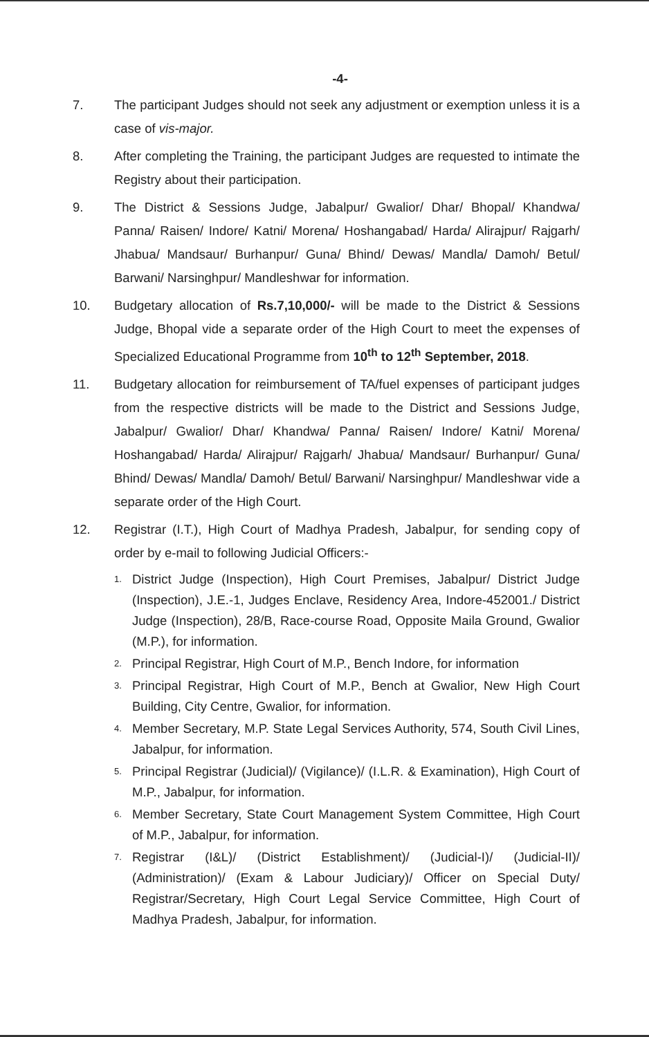-4-
7. The participant Judges should not seek any adjustment or exemption unless it is a case of vis-major.
8. After completing the Training, the participant Judges are requested to intimate the Registry about their participation.
9. The District & Sessions Judge, Jabalpur/ Gwalior/ Dhar/ Bhopal/ Khandwa/ Panna/ Raisen/ Indore/ Katni/ Morena/ Hoshangabad/ Harda/ Alirajpur/ Rajgarh/ Jhabua/ Mandsaur/ Burhanpur/ Guna/ Bhind/ Dewas/ Mandla/ Damoh/ Betul/ Barwani/ Narsinghpur/ Mandleshwar for information.
10. Budgetary allocation of Rs.7,10,000/- will be made to the District & Sessions Judge, Bhopal vide a separate order of the High Court to meet the expenses of Specialized Educational Programme from 10<sup>th</sup> to 12<sup>th</sup> September, 2018.
11. Budgetary allocation for reimbursement of TA/fuel expenses of participant judges from the respective districts will be made to the District and Sessions Judge, Jabalpur/ Gwalior/ Dhar/ Khandwa/ Panna/ Raisen/ Indore/ Katni/ Morena/ Hoshangabad/ Harda/ Alirajpur/ Rajgarh/ Jhabua/ Mandsaur/ Burhanpur/ Guna/ Bhind/ Dewas/ Mandla/ Damoh/ Betul/ Barwani/ Narsinghpur/ Mandleshwar vide a separate order of the High Court.
12. Registrar (I.T.), High Court of Madhya Pradesh, Jabalpur, for sending copy of order by e-mail to following Judicial Officers:-
1.
District Judge (Inspection), High Court Premises, Jabalpur/ District Judge (Inspection), J.E.-1, Judges Enclave, Residency Area, Indore-452001./ District Judge (Inspection), 28/B, Race-course Road, Opposite Maila Ground, Gwalior (M.P.), for information.
2.
Principal Registrar, High Court of M.P., Bench Indore, for information
3.
Principal Registrar, High Court of M.P., Bench at Gwalior, New High Court Building, City Centre, Gwalior, for information.
4.
Member Secretary, M.P. State Legal Services Authority, 574, South Civil Lines, Jabalpur, for information.
5.
Principal Registrar (Judicial)/ (Vigilance)/ (I.L.R. & Examination), High Court of M.P., Jabalpur, for information.
6.
Member Secretary, State Court Management System Committee, High Court of M.P., Jabalpur, for information.
7.
Registrar (I&L)/ (District Establishment)/ (Judicial-I)/ (Judicial-II)/ (Administration)/ (Exam & Labour Judiciary)/ Officer on Special Duty/ Registrar/Secretary, High Court Legal Service Committee, High Court of Madhya Pradesh, Jabalpur, for information.